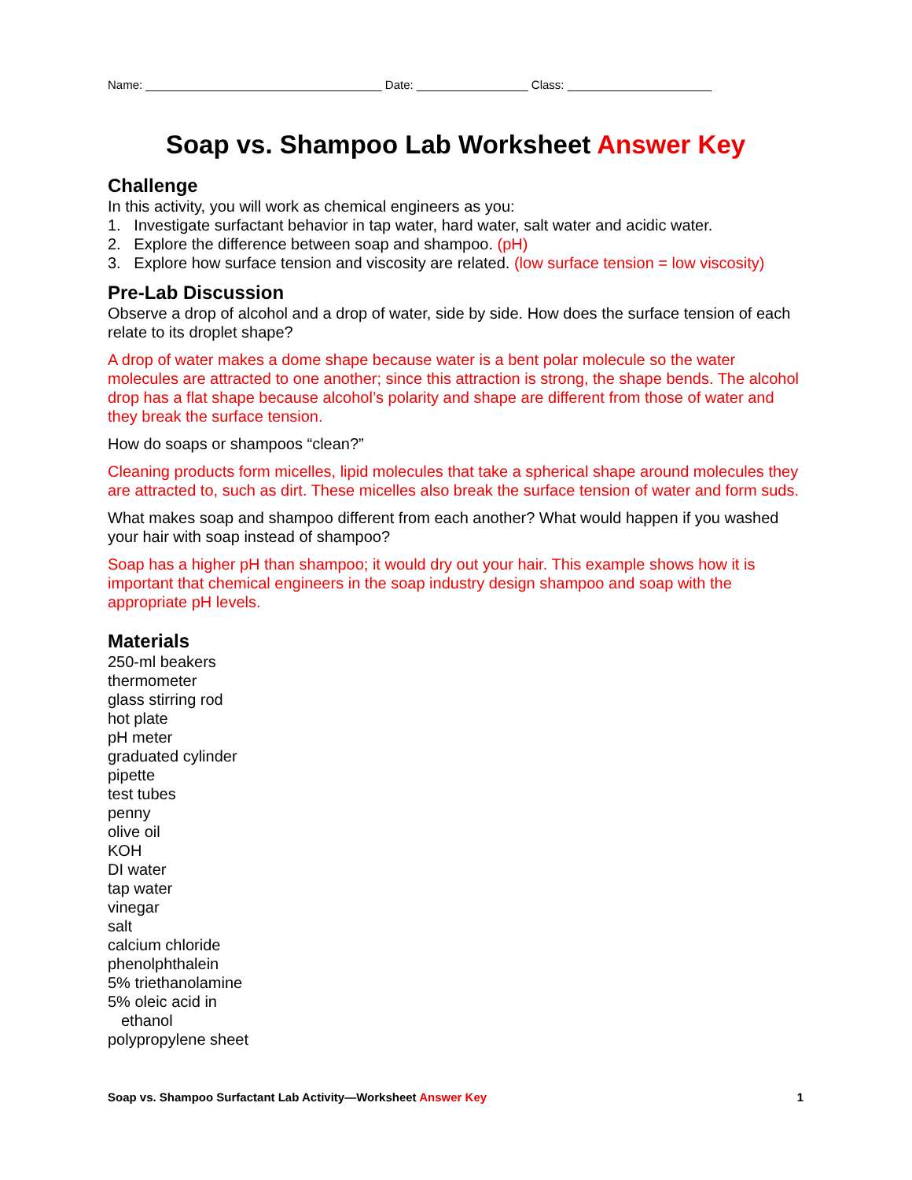Name: ____________________________________ Date: _________________ Class: ______________________
Soap vs. Shampoo Lab Worksheet Answer Key
Challenge
In this activity, you will work as chemical engineers as you:
1. Investigate surfactant behavior in tap water, hard water, salt water and acidic water.
2. Explore the difference between soap and shampoo. (pH)
3. Explore how surface tension and viscosity are related. (low surface tension = low viscosity)
Pre-Lab Discussion
Observe a drop of alcohol and a drop of water, side by side. How does the surface tension of each relate to its droplet shape?
A drop of water makes a dome shape because water is a bent polar molecule so the water molecules are attracted to one another; since this attraction is strong, the shape bends. The alcohol drop has a flat shape because alcohol’s polarity and shape are different from those of water and they break the surface tension.
How do soaps or shampoos “clean?”
Cleaning products form micelles, lipid molecules that take a spherical shape around molecules they are attracted to, such as dirt. These micelles also break the surface tension of water and form suds.
What makes soap and shampoo different from each another? What would happen if you washed your hair with soap instead of shampoo?
Soap has a higher pH than shampoo; it would dry out your hair. This example shows how it is important that chemical engineers in the soap industry design shampoo and soap with the appropriate pH levels.
Materials
250-ml beakers
thermometer
glass stirring rod
hot plate
pH meter
graduated cylinder
pipette
test tubes
penny
olive oil
KOH
DI water
tap water
vinegar
salt
calcium chloride
phenolphthalein
5% triethanolamine
5% oleic acid in
ethanol
polypropylene sheet
Soap vs. Shampoo Surfactant Lab Activity—Worksheet Answer Key 1